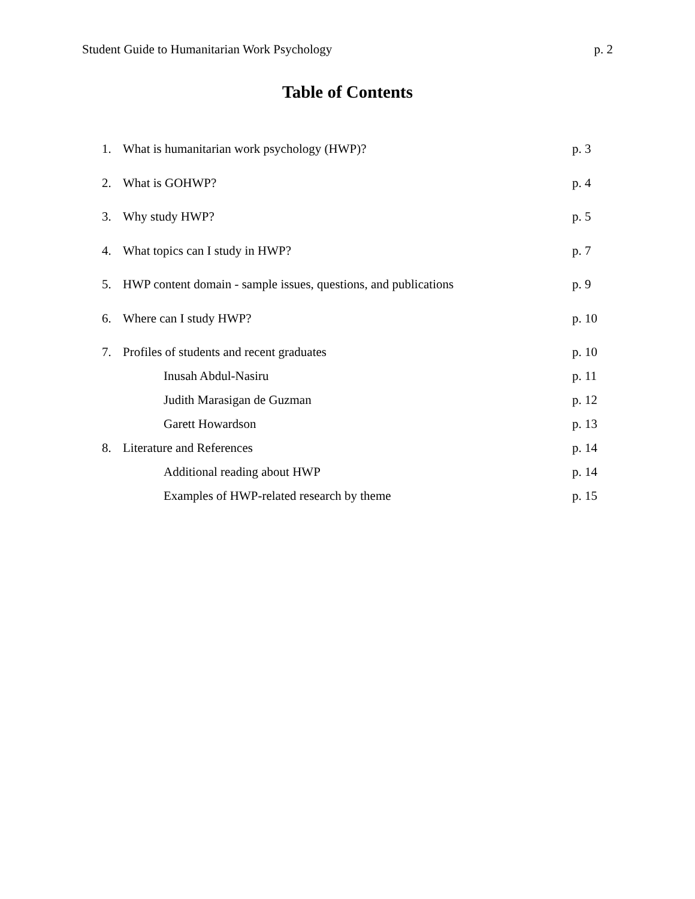Student Guide to Humanitarian Work Psychology p. 2
Table of Contents
1. What is humanitarian work psychology (HWP)? p. 3
2. What is GOHWP? p. 4
3. Why study HWP? p. 5
4. What topics can I study in HWP? p. 7
5. HWP content domain - sample issues, questions, and publications p. 9
6. Where can I study HWP? p. 10
7. Profiles of students and recent graduates p. 10
Inusah Abdul-Nasiru p. 11
Judith Marasigan de Guzman p. 12
Garett Howardson p. 13
8. Literature and References p. 14
Additional reading about HWP p. 14
Examples of HWP-related research by theme p. 15